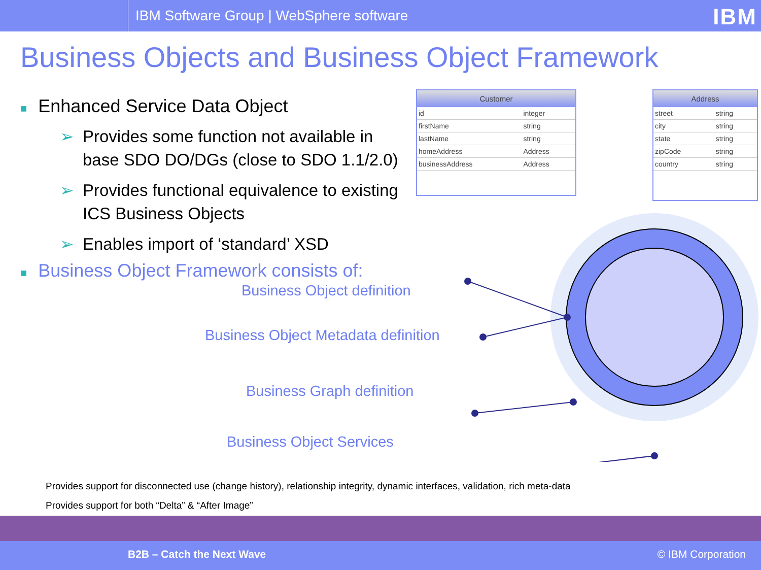IBM Software Group | WebSphere software
IBM
Business Objects and Business Object Framework
■ Enhanced Service Data Object
➢
Provides some function not available in base SDO DO/DGs (close to SDO 1.1/2.0)
➢
Provides functional equivalence to existing ICS Business Objects
➢
Enables import of ‘standard’ XSD
■ Business Object Framework consists of:
Business Object definition
Business Object Metadata definition
Business Graph definition
Business Object Services
| Customer | |
| --- | --- |
| id | integer |
| firstName | string |
| lastName | string |
| homeAddress | Address |
| businessAddress | Address |
| Address | |
| --- | --- |
| street | string |
| city | string |
| state | string |
| zipCode | string |
| country | string |
Provides support for disconnected use (change history), relationship integrity, dynamic interfaces, validation, rich meta-data
Provides support for both “Delta” & “After Image”
B2B – Catch the Next Wave © IBM Corporation